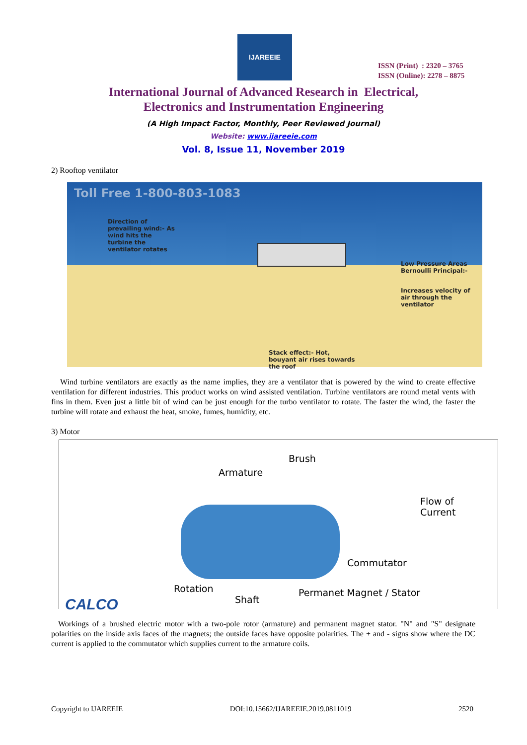IJAREEIE
ISSN (Print) : 2320 – 3765
ISSN (Online): 2278 – 8875
International Journal of Advanced Research in Electrical,
Electronics and Instrumentation Engineering
(A High Impact Factor, Monthly, Peer Reviewed Journal)
Website: www.ijareeie.com
Vol. 8, Issue 11, November 2019
2) Rooftop ventilator
Toll Free 1-800-803-1083
Direction of prevailing wind:- As wind hits the turbine the ventilator rotates
Low Pressure Areas Bernoulli Principal:-
Increases velocity of air through the ventilator
Stack effect:- Hot, bouyant air rises towards the roof
Wind turbine ventilators are exactly as the name implies, they are a ventilator that is powered by the wind to create effective ventilation for different industries. This product works on wind assisted ventilation. Turbine ventilators are round metal vents with fins in them. Even just a little bit of wind can be just enough for the turbo ventilator to rotate. The faster the wind, the faster the turbine will rotate and exhaust the heat, smoke, fumes, humidity, etc.
3) Motor
Brush
Armature
Flow of
Current
Commutator
Rotation Permanet Magnet / Stator
Shaft
CALCO
Workings of a brushed electric motor with a two-pole rotor (armature) and permanent magnet stator. "N" and "S" designate polarities on the inside axis faces of the magnets; the outside faces have opposite polarities. The + and - signs show where the DC current is applied to the commutator which supplies current to the armature coils.
Copyright to IJAREEIE DOI:10.15662/IJAREEIE.2019.0811019 2520